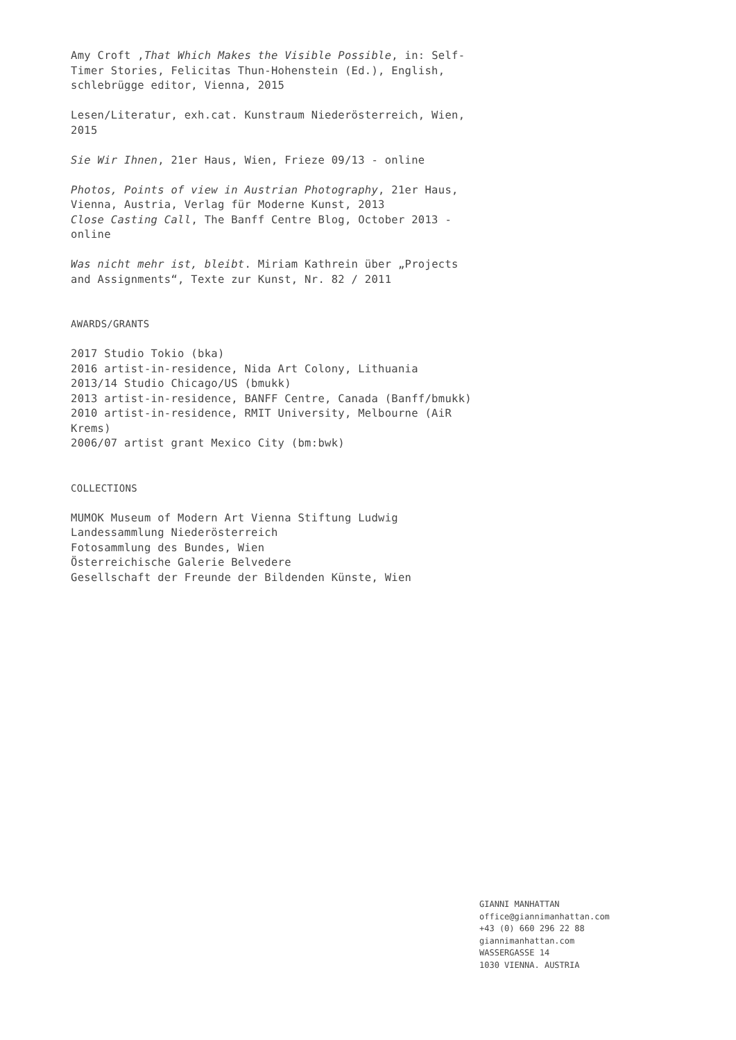Amy Croft ,That Which Makes the Visible Possible, in: Self-Timer Stories, Felicitas Thun-Hohenstein (Ed.), English, schlebrügge editor, Vienna, 2015
Lesen/Literatur, exh.cat. Kunstraum Niederösterreich, Wien, 2015
Sie Wir Ihnen, 21er Haus, Wien, Frieze 09/13 - online
Photos, Points of view in Austrian Photography, 21er Haus, Vienna, Austria, Verlag für Moderne Kunst, 2013
Close Casting Call, The Banff Centre Blog, October 2013 - online
Was nicht mehr ist, bleibt. Miriam Kathrein über „Projects and Assignments“, Texte zur Kunst, Nr. 82 / 2011
AWARDS/GRANTS
2017 Studio Tokio (bka)
2016 artist-in-residence, Nida Art Colony, Lithuania
2013/14 Studio Chicago/US (bmukk)
2013 artist-in-residence, BANFF Centre, Canada (Banff/bmukk)
2010 artist-in-residence, RMIT University, Melbourne (AiR Krems)
2006/07 artist grant Mexico City (bm:bwk)
COLLECTIONS
MUMOK Museum of Modern Art Vienna Stiftung Ludwig
Landessammlung Niederösterreich
Fotosammlung des Bundes, Wien
Österreichische Galerie Belvedere
Gesellschaft der Freunde der Bildenden Künste, Wien
GIANNI MANHATTAN
office@giannimanhattan.com
+43 (0) 660 296 22 88
giannimanhattan.com
WASSERGASSE 14
1030 VIENNA. AUSTRIA